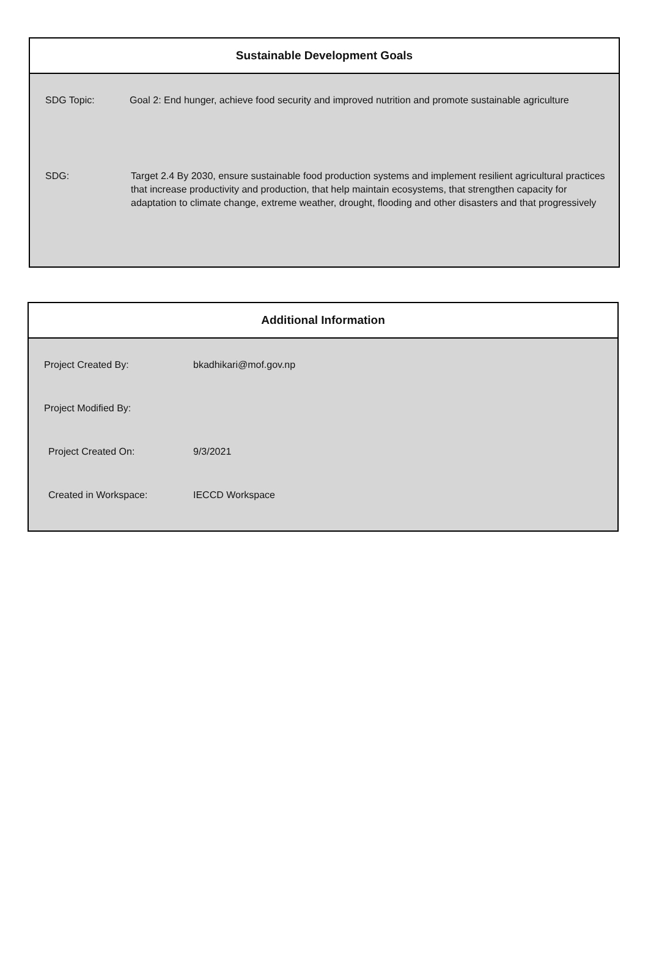Sustainable Development Goals
| SDG Topic: | Goal 2: End hunger, achieve food security and improved nutrition and promote sustainable agriculture |
| SDG: | Target 2.4 By 2030, ensure sustainable food production systems and implement resilient agricultural practices that increase productivity and production, that help maintain ecosystems, that strengthen capacity for adaptation to climate change, extreme weather, drought, flooding and other disasters and that progressively |
Additional Information
| Project Created By: | bkadhikari@mof.gov.np |
| Project Modified By: | |
| Project Created On: | 9/3/2021 |
| Created in Workspace: | IECCD Workspace |